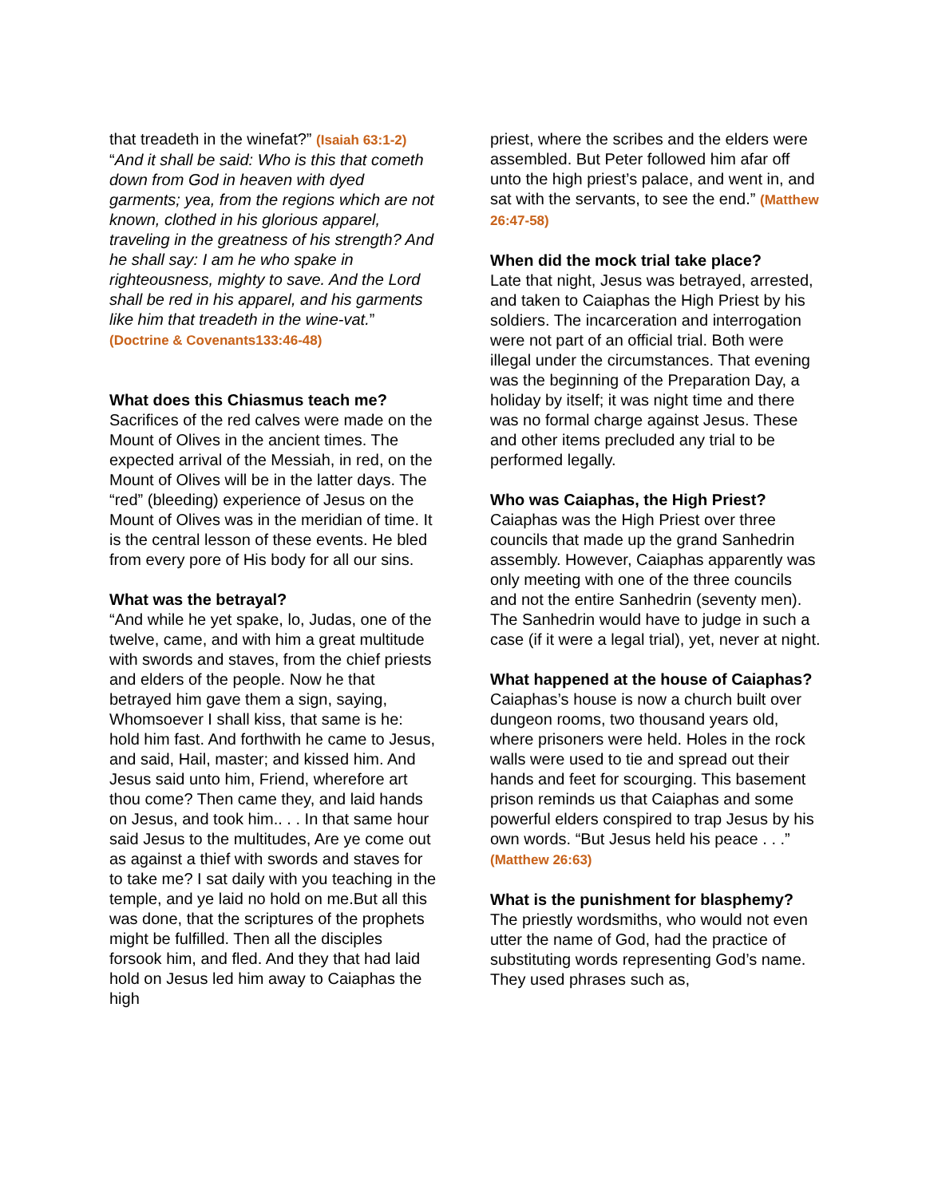that treadeth in the winefat?” (Isaiah 63:1-2)
“And it shall be said: Who is this that cometh down from God in heaven with dyed garments; yea, from the regions which are not known, clothed in his glorious apparel, traveling in the greatness of his strength? And he shall say: I am he who spake in righteousness, mighty to save. And the Lord shall be red in his apparel, and his garments like him that treadeth in the wine-vat.” (Doctrine & Covenants133:46-48)
What does this Chiasmus teach me?
Sacrifices of the red calves were made on the Mount of Olives in the ancient times. The expected arrival of the Messiah, in red, on the Mount of Olives will be in the latter days. The “red” (bleeding) experience of Jesus on the Mount of Olives was in the meridian of time. It is the central lesson of these events. He bled from every pore of His body for all our sins.
What was the betrayal?
“And while he yet spake, lo, Judas, one of the twelve, came, and with him a great multitude with swords and staves, from the chief priests and elders of the people. Now he that betrayed him gave them a sign, saying, Whomsoever I shall kiss, that same is he: hold him fast. And forthwith he came to Jesus, and said, Hail, master; and kissed him. And Jesus said unto him, Friend, wherefore art thou come? Then came they, and laid hands on Jesus, and took him.. . . In that same hour said Jesus to the multitudes, Are ye come out as against a thief with swords and staves for to take me? I sat daily with you teaching in the temple, and ye laid no hold on me.But all this was done, that the scriptures of the prophets might be fulfilled. Then all the disciples forsook him, and fled. And they that had laid hold on Jesus led him away to Caiaphas the high
priest, where the scribes and the elders were assembled. But Peter followed him afar off unto the high priest’s palace, and went in, and sat with the servants, to see the end.” (Matthew 26:47-58)
When did the mock trial take place?
Late that night, Jesus was betrayed, arrested, and taken to Caiaphas the High Priest by his soldiers. The incarceration and interrogation were not part of an official trial. Both were illegal under the circumstances. That evening was the beginning of the Preparation Day, a holiday by itself; it was night time and there was no formal charge against Jesus. These and other items precluded any trial to be performed legally.
Who was Caiaphas, the High Priest?
Caiaphas was the High Priest over three councils that made up the grand Sanhedrin assembly. However, Caiaphas apparently was only meeting with one of the three councils and not the entire Sanhedrin (seventy men). The Sanhedrin would have to judge in such a case (if it were a legal trial), yet, never at night.
What happened at the house of Caiaphas?
Caiaphas’s house is now a church built over dungeon rooms, two thousand years old, where prisoners were held. Holes in the rock walls were used to tie and spread out their hands and feet for scourging. This basement prison reminds us that Caiaphas and some powerful elders conspired to trap Jesus by his own words. “But Jesus held his peace . . .” (Matthew 26:63)
What is the punishment for blasphemy?
The priestly wordsmiths, who would not even utter the name of God, had the practice of substituting words representing God’s name. They used phrases such as,